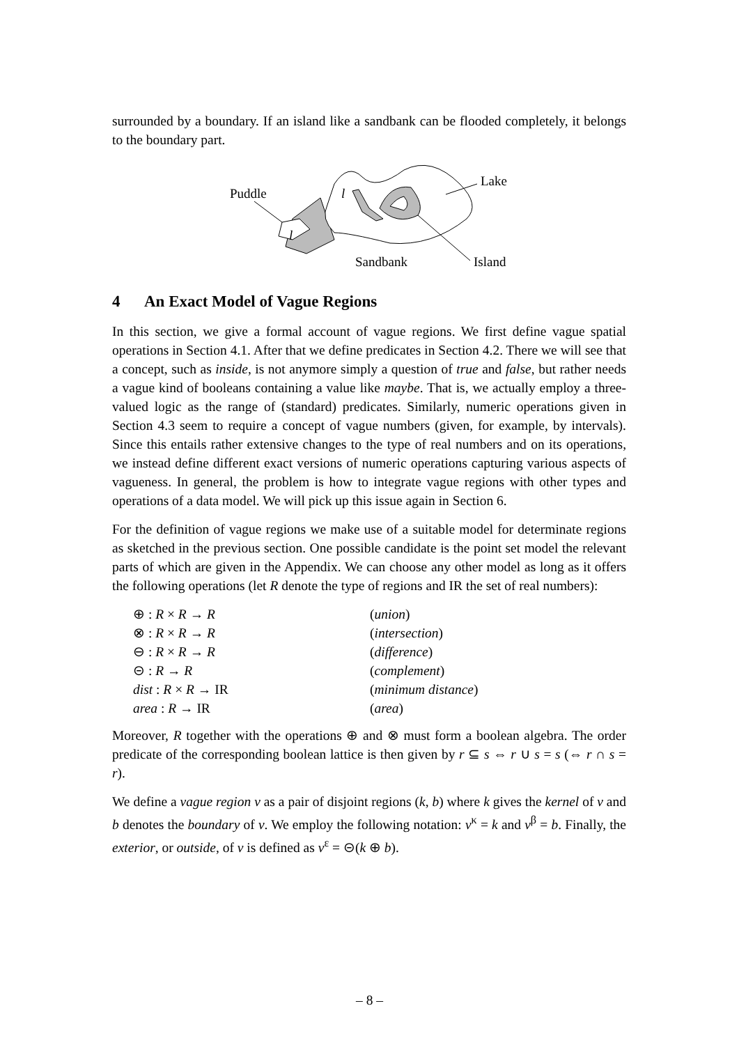surrounded by a boundary. If an island like a sandbank can be flooded completely, it belongs to the boundary part.
Puddle
l
l
Lake
Island
Sandbank
4 An Exact Model of Vague Regions
In this section, we give a formal account of vague regions. We first define vague spatial operations in Section 4.1. After that we define predicates in Section 4.2. There we will see that a concept, such as inside, is not anymore simply a question of true and false, but rather needs a vague kind of booleans containing a value like maybe. That is, we actually employ a three-valued logic as the range of (standard) predicates. Similarly, numeric operations given in Section 4.3 seem to require a concept of vague numbers (given, for example, by intervals). Since this entails rather extensive changes to the type of real numbers and on its operations, we instead define different exact versions of numeric operations capturing various aspects of vagueness. In general, the problem is how to integrate vague regions with other types and operations of a data model. We will pick up this issue again in Section 6.
For the definition of vague regions we make use of a suitable model for determinate regions as sketched in the previous section. One possible candidate is the point set model the relevant parts of which are given in the Appendix. We can choose any other model as long as it offers the following operations (let R denote the type of regions and IR the set of real numbers):
| ⊕ : R × R → R | ( union ) |
| ⊗ : R × R → R | ( intersection ) |
| ⊖ : R × R → R | ( difference ) |
| ⊝ : R → R | ( complement ) |
| dist : R × R → IR | ( minimum distance ) |
| area : R → IR | ( area ) |
Moreover, R together with the operations ⊕ and ⊗ must form a boolean algebra. The order predicate of the corresponding boolean lattice is then given by r ⊆ s ⇔ r ∪ s = s (⇔ r ∩ s = r).
We define a vague region v as a pair of disjoint regions (k, b) where k gives the kernel of v and b denotes the boundary of v. We employ the following notation: v<sup>κ</sup> = k and v<sup>β</sup> = b. Finally, the exterior, or outside, of v is defined as v<sup>ε</sup> = ⊝(k ⊕ b).
– 8 –